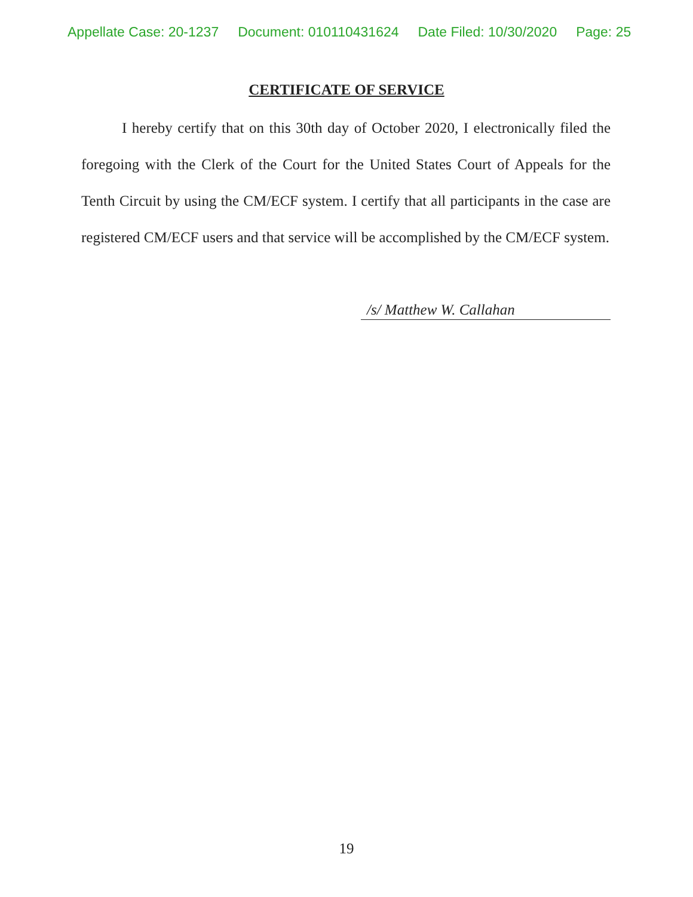Appellate Case: 20-1237 Document: 010110431624 Date Filed: 10/30/2020 Page: 25
CERTIFICATE OF SERVICE
I hereby certify that on this 30th day of October 2020, I electronically filed the foregoing with the Clerk of the Court for the United States Court of Appeals for the Tenth Circuit by using the CM/ECF system. I certify that all participants in the case are registered CM/ECF users and that service will be accomplished by the CM/ECF system.
/s/ Matthew W. Callahan
19